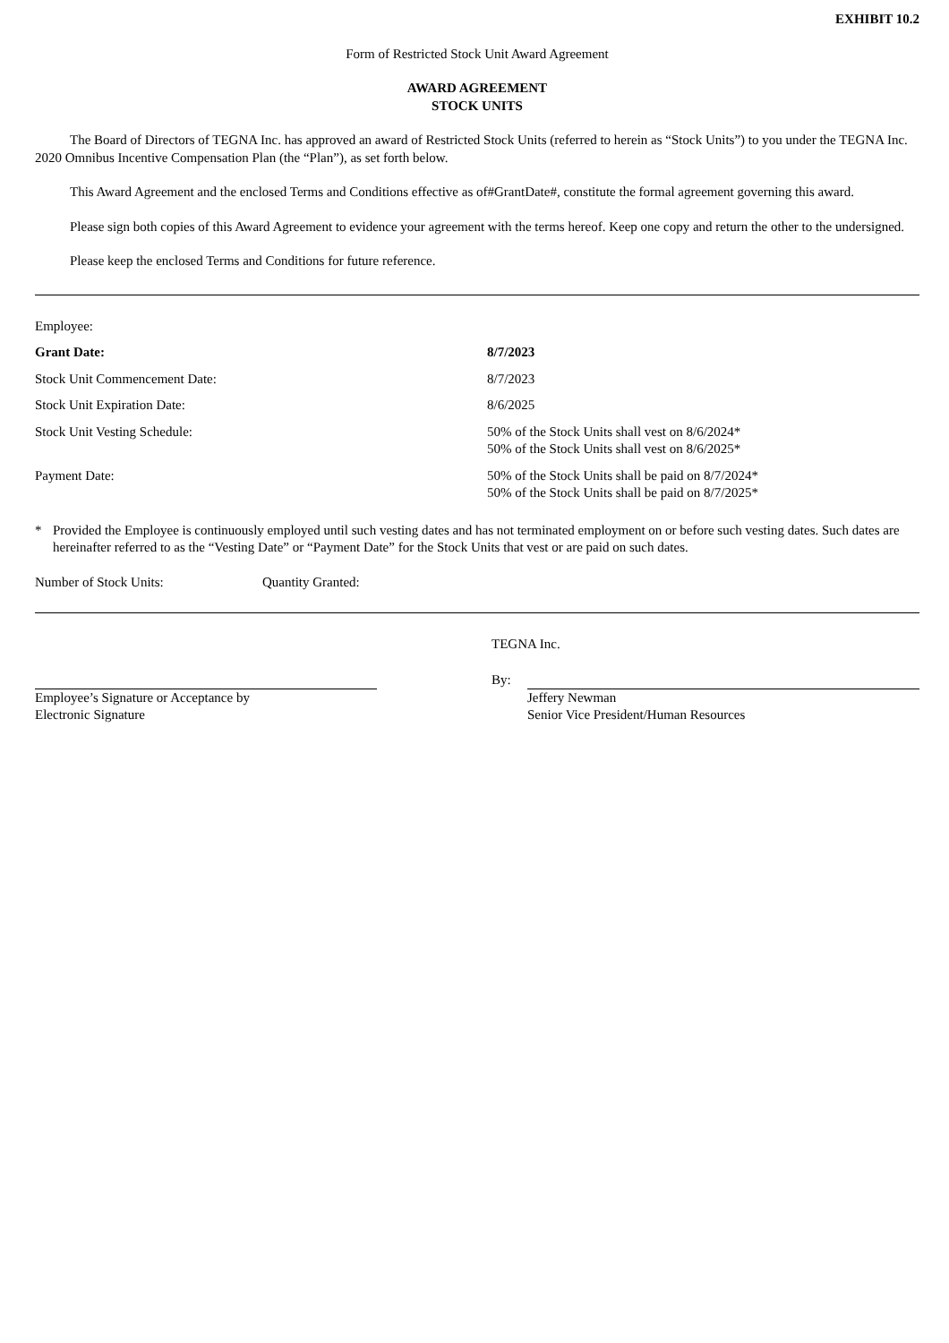EXHIBIT 10.2
Form of Restricted Stock Unit Award Agreement
AWARD AGREEMENT
STOCK UNITS
The Board of Directors of TEGNA Inc. has approved an award of Restricted Stock Units (referred to herein as “Stock Units”) to you under the TEGNA Inc. 2020 Omnibus Incentive Compensation Plan (the “Plan”), as set forth below.
This Award Agreement and the enclosed Terms and Conditions effective as of#GrantDate#, constitute the formal agreement governing this award.
Please sign both copies of this Award Agreement to evidence your agreement with the terms hereof. Keep one copy and return the other to the undersigned.
Please keep the enclosed Terms and Conditions for future reference.
| Employee: | |
| Grant Date: | 8/7/2023 |
| Stock Unit Commencement Date: | 8/7/2023 |
| Stock Unit Expiration Date: | 8/6/2025 |
| Stock Unit Vesting Schedule: | 50% of the Stock Units shall vest on 8/6/2024* 50% of the Stock Units shall vest on 8/6/2025* |
| Payment Date: | 50% of the Stock Units shall be paid on 8/7/2024* 50% of the Stock Units shall be paid on 8/7/2025* |
* Provided the Employee is continuously employed until such vesting dates and has not terminated employment on or before such vesting dates. Such dates are hereinafter referred to as the “Vesting Date” or “Payment Date” for the Stock Units that vest or are paid on such dates.
Number of Stock Units: Quantity Granted:
TEGNA Inc.
Employee’s Signature or Acceptance by
Electronic Signature
By:
Jeffery Newman
Senior Vice President/Human Resources